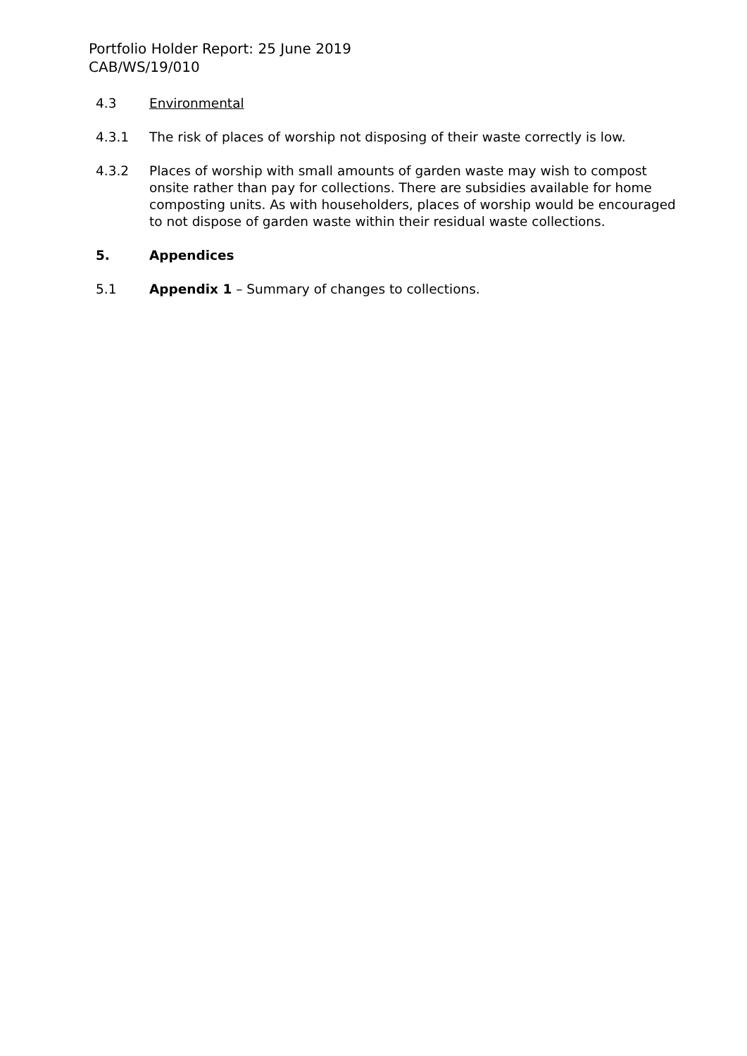Portfolio Holder Report: 25 June 2019
CAB/WS/19/010
4.3 Environmental
4.3.1 The risk of places of worship not disposing of their waste correctly is low.
4.3.2 Places of worship with small amounts of garden waste may wish to compost onsite rather than pay for collections. There are subsidies available for home composting units. As with householders, places of worship would be encouraged to not dispose of garden waste within their residual waste collections.
5. Appendices
5.1 Appendix 1 – Summary of changes to collections.